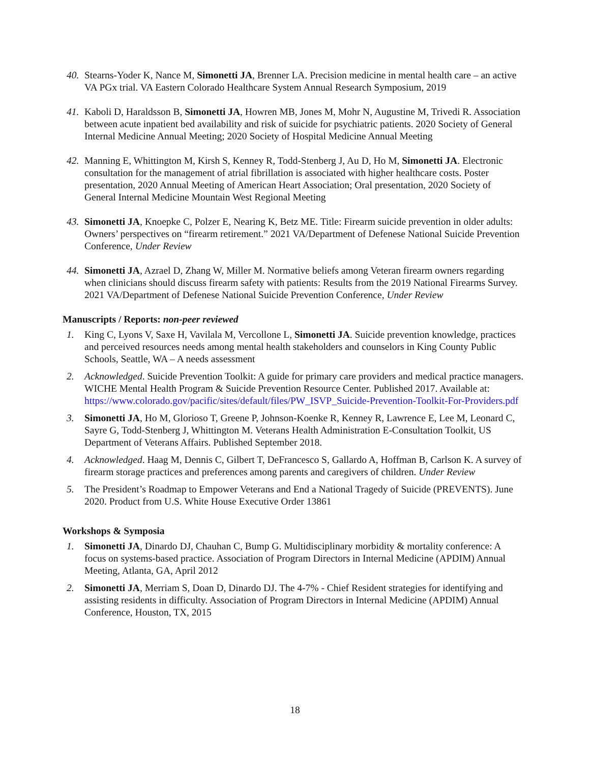40. Stearns-Yoder K, Nance M, Simonetti JA, Brenner LA. Precision medicine in mental health care – an active VA PGx trial. VA Eastern Colorado Healthcare System Annual Research Symposium, 2019
41. Kaboli D, Haraldsson B, Simonetti JA, Howren MB, Jones M, Mohr N, Augustine M, Trivedi R. Association between acute inpatient bed availability and risk of suicide for psychiatric patients. 2020 Society of General Internal Medicine Annual Meeting; 2020 Society of Hospital Medicine Annual Meeting
42. Manning E, Whittington M, Kirsh S, Kenney R, Todd-Stenberg J, Au D, Ho M, Simonetti JA. Electronic consultation for the management of atrial fibrillation is associated with higher healthcare costs. Poster presentation, 2020 Annual Meeting of American Heart Association; Oral presentation, 2020 Society of General Internal Medicine Mountain West Regional Meeting
43. Simonetti JA, Knoepke C, Polzer E, Nearing K, Betz ME. Title: Firearm suicide prevention in older adults: Owners’ perspectives on “firearm retirement.” 2021 VA/Department of Defenese National Suicide Prevention Conference, Under Review
44. Simonetti JA, Azrael D, Zhang W, Miller M. Normative beliefs among Veteran firearm owners regarding when clinicians should discuss firearm safety with patients: Results from the 2019 National Firearms Survey. 2021 VA/Department of Defenese National Suicide Prevention Conference, Under Review
Manuscripts / Reports: non-peer reviewed
1. King C, Lyons V, Saxe H, Vavilala M, Vercollone L, Simonetti JA. Suicide prevention knowledge, practices and perceived resources needs among mental health stakeholders and counselors in King County Public Schools, Seattle, WA – A needs assessment
2. Acknowledged. Suicide Prevention Toolkit: A guide for primary care providers and medical practice managers. WICHE Mental Health Program & Suicide Prevention Resource Center. Published 2017. Available at: https://www.colorado.gov/pacific/sites/default/files/PW_ISVP_Suicide-Prevention-Toolkit-For-Providers.pdf
3. Simonetti JA, Ho M, Glorioso T, Greene P, Johnson-Koenke R, Kenney R, Lawrence E, Lee M, Leonard C, Sayre G, Todd-Stenberg J, Whittington M. Veterans Health Administration E-Consultation Toolkit, US Department of Veterans Affairs. Published September 2018.
4. Acknowledged. Haag M, Dennis C, Gilbert T, DeFrancesco S, Gallardo A, Hoffman B, Carlson K. A survey of firearm storage practices and preferences among parents and caregivers of children. Under Review
5. The President’s Roadmap to Empower Veterans and End a National Tragedy of Suicide (PREVENTS). June 2020. Product from U.S. White House Executive Order 13861
Workshops & Symposia
1. Simonetti JA, Dinardo DJ, Chauhan C, Bump G. Multidisciplinary morbidity & mortality conference: A focus on systems-based practice. Association of Program Directors in Internal Medicine (APDIM) Annual Meeting, Atlanta, GA, April 2012
2. Simonetti JA, Merriam S, Doan D, Dinardo DJ. The 4-7% - Chief Resident strategies for identifying and assisting residents in difficulty. Association of Program Directors in Internal Medicine (APDIM) Annual Conference, Houston, TX, 2015
18